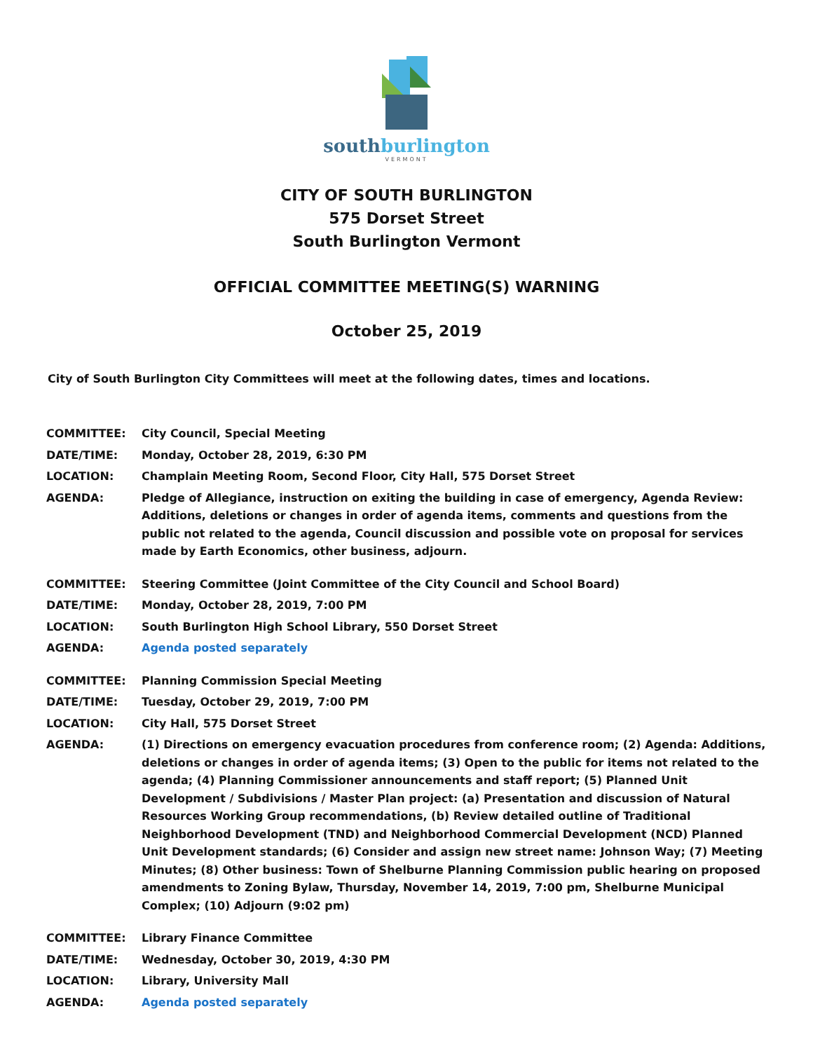southburlington
VERMONT
CITY OF SOUTH BURLINGTON
575 Dorset Street
South Burlington Vermont
OFFICIAL COMMITTEE MEETING(S) WARNING
October 25, 2019
City of South Burlington City Committees will meet at the following dates, times and locations.
| COMMITTEE: | City Council, Special Meeting |
| DATE/TIME: | Monday, October 28, 2019, 6:30 PM |
| LOCATION: | Champlain Meeting Room, Second Floor, City Hall, 575 Dorset Street |
| AGENDA: | Pledge of Allegiance, instruction on exiting the building in case of emergency, Agenda Review: Additions, deletions or changes in order of agenda items, comments and questions from the public not related to the agenda, Council discussion and possible vote on proposal for services made by Earth Economics, other business, adjourn. |
| COMMITTEE: | Steering Committee (Joint Committee of the City Council and School Board) |
| DATE/TIME: | Monday, October 28, 2019, 7:00 PM |
| LOCATION: | South Burlington High School Library, 550 Dorset Street |
| AGENDA: | Agenda posted separately |
| COMMITTEE: | Planning Commission Special Meeting |
| DATE/TIME: | Tuesday, October 29, 2019, 7:00 PM |
| LOCATION: | City Hall, 575 Dorset Street |
| AGENDA: | (1) Directions on emergency evacuation procedures from conference room; (2) Agenda: Additions, deletions or changes in order of agenda items; (3) Open to the public for items not related to the agenda; (4) Planning Commissioner announcements and staff report; (5) Planned Unit Development / Subdivisions / Master Plan project: (a) Presentation and discussion of Natural Resources Working Group recommendations, (b) Review detailed outline of Traditional Neighborhood Development (TND) and Neighborhood Commercial Development (NCD) Planned Unit Development standards; (6) Consider and assign new street name: Johnson Way; (7) Meeting Minutes; (8) Other business: Town of Shelburne Planning Commission public hearing on proposed amendments to Zoning Bylaw, Thursday, November 14, 2019, 7:00 pm, Shelburne Municipal Complex; (10) Adjourn (9:02 pm) |
| COMMITTEE: | Library Finance Committee |
| DATE/TIME: | Wednesday, October 30, 2019, 4:30 PM |
| LOCATION: | Library, University Mall |
| AGENDA: | Agenda posted separately |